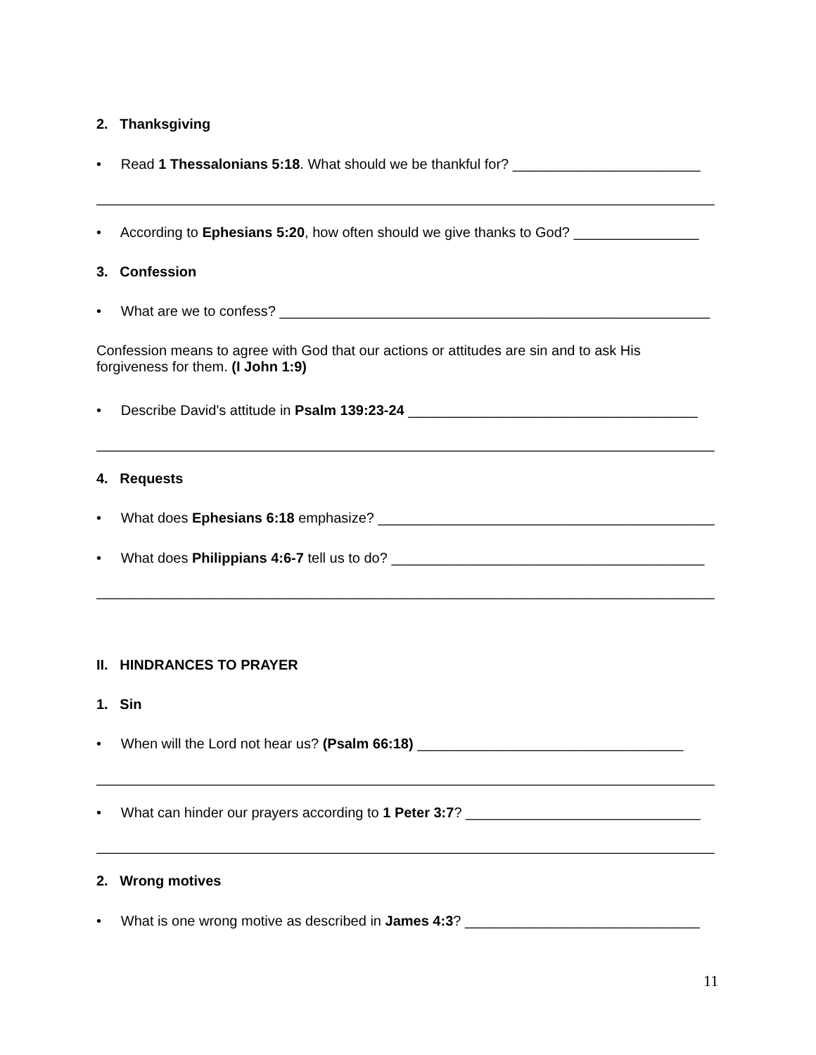2. Thanksgiving
• Read 1 Thessalonians 5:18. What should we be thankful for? ________________________
_______________________________________________________________________________
• According to Ephesians 5:20, how often should we give thanks to God? ________________
3. Confession
• What are we to confess? _______________________________________________________
Confession means to agree with God that our actions or attitudes are sin and to ask His forgiveness for them. (I John 1:9)
• Describe David's attitude in Psalm 139:23-24 _____________________________________
_______________________________________________________________________________
4. Requests
• What does Ephesians 6:18 emphasize? ___________________________________________
• What does Philippians 4:6-7 tell us to do? ________________________________________
_______________________________________________________________________________
II. HINDRANCES TO PRAYER
1. Sin
• When will the Lord not hear us? (Psalm 66:18) __________________________________
_______________________________________________________________________________
• What can hinder our prayers according to 1 Peter 3:7? ______________________________
_______________________________________________________________________________
2. Wrong motives
• What is one wrong motive as described in James 4:3? ______________________________
11